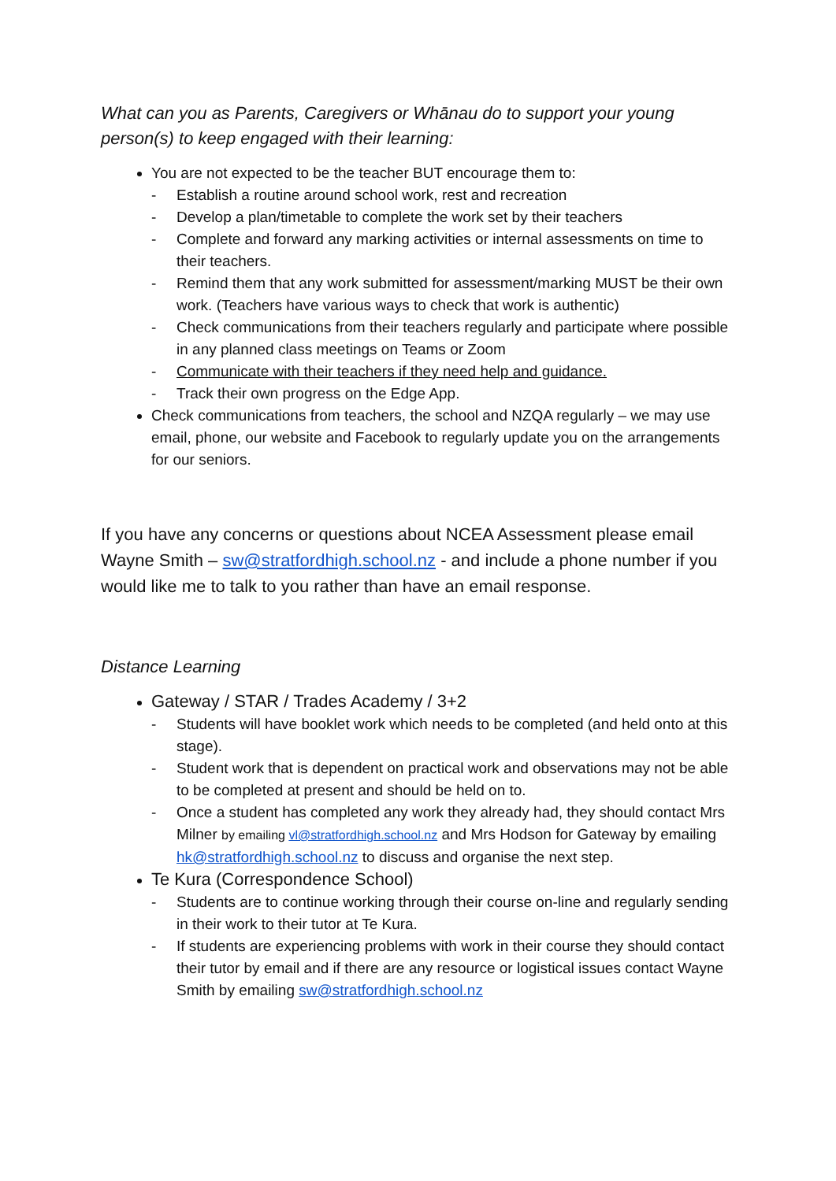What can you as Parents, Caregivers or Whānau do to support your young person(s) to keep engaged with their learning:
You are not expected to be the teacher BUT encourage them to:
- Establish a routine around school work, rest and recreation
- Develop a plan/timetable to complete the work set by their teachers
- Complete and forward any marking activities or internal assessments on time to their teachers.
- Remind them that any work submitted for assessment/marking MUST be their own work. (Teachers have various ways to check that work is authentic)
- Check communications from their teachers regularly and participate where possible in any planned class meetings on Teams or Zoom
- Communicate with their teachers if they need help and guidance.
- Track their own progress on the Edge App.
Check communications from teachers, the school and NZQA regularly – we may use email, phone, our website and Facebook to regularly update you on the arrangements for our seniors.
If you have any concerns or questions about NCEA Assessment please email Wayne Smith – sw@stratfordhigh.school.nz - and include a phone number if you would like me to talk to you rather than have an email response.
Distance Learning
Gateway / STAR / Trades Academy / 3+2
- Students will have booklet work which needs to be completed (and held onto at this stage).
- Student work that is dependent on practical work and observations may not be able to be completed at present and should be held on to.
- Once a student has completed any work they already had, they should contact Mrs Milner by emailing vl@stratfordhigh.school.nz and Mrs Hodson for Gateway by emailing hk@stratfordhigh.school.nz to discuss and organise the next step.
Te Kura (Correspondence School)
- Students are to continue working through their course on-line and regularly sending in their work to their tutor at Te Kura.
- If students are experiencing problems with work in their course they should contact their tutor by email and if there are any resource or logistical issues contact Wayne Smith by emailing sw@stratfordhigh.school.nz